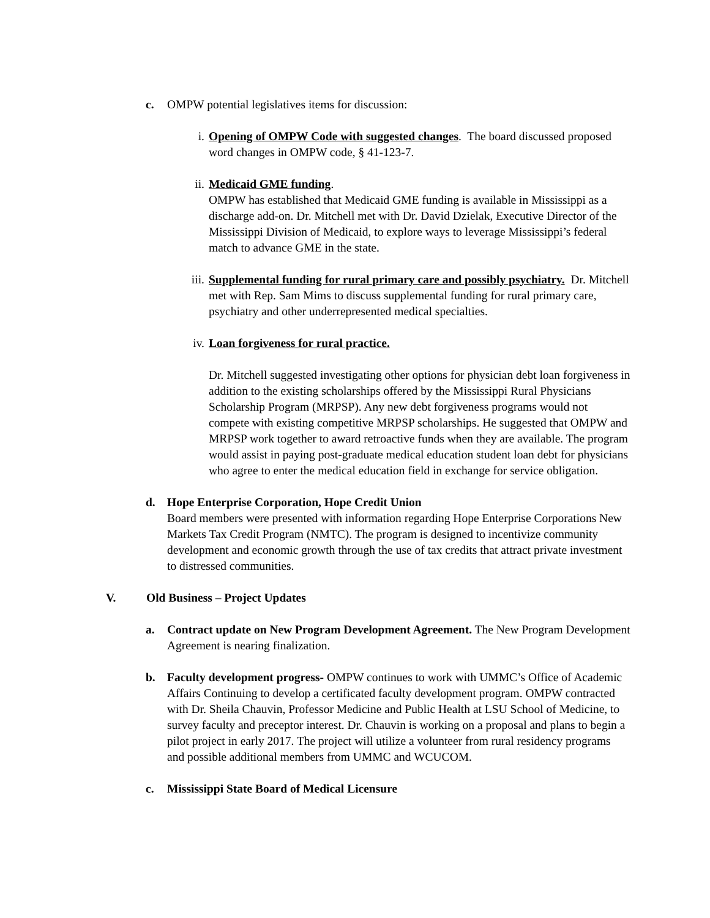c. OMPW potential legislatives items for discussion:
i. Opening of OMPW Code with suggested changes. The board discussed proposed word changes in OMPW code, § 41-123-7.
ii. Medicaid GME funding.
OMPW has established that Medicaid GME funding is available in Mississippi as a discharge add-on. Dr. Mitchell met with Dr. David Dzielak, Executive Director of the Mississippi Division of Medicaid, to explore ways to leverage Mississippi’s federal match to advance GME in the state.
iii.
Supplemental funding for rural primary care and possibly psychiatry. Dr. Mitchell met with Rep. Sam Mims to discuss supplemental funding for rural primary care, psychiatry and other underrepresented medical specialties.
iv. Loan forgiveness for rural practice.
Dr. Mitchell suggested investigating other options for physician debt loan forgiveness in addition to the existing scholarships offered by the Mississippi Rural Physicians Scholarship Program (MRPSP). Any new debt forgiveness programs would not compete with existing competitive MRPSP scholarships. He suggested that OMPW and MRPSP work together to award retroactive funds when they are available. The program would assist in paying post-graduate medical education student loan debt for physicians who agree to enter the medical education field in exchange for service obligation.
d. Hope Enterprise Corporation, Hope Credit Union
Board members were presented with information regarding Hope Enterprise Corporations New Markets Tax Credit Program (NMTC). The program is designed to incentivize community development and economic growth through the use of tax credits that attract private investment to distressed communities.
V. Old Business – Project Updates
a. Contract update on New Program Development Agreement. The New Program Development Agreement is nearing finalization.
b. Faculty development progress- OMPW continues to work with UMMC’s Office of Academic Affairs Continuing to develop a certificated faculty development program. OMPW contracted with Dr. Sheila Chauvin, Professor Medicine and Public Health at LSU School of Medicine, to survey faculty and preceptor interest. Dr. Chauvin is working on a proposal and plans to begin a pilot project in early 2017. The project will utilize a volunteer from rural residency programs and possible additional members from UMMC and WCUCOM.
c. Mississippi State Board of Medical Licensure